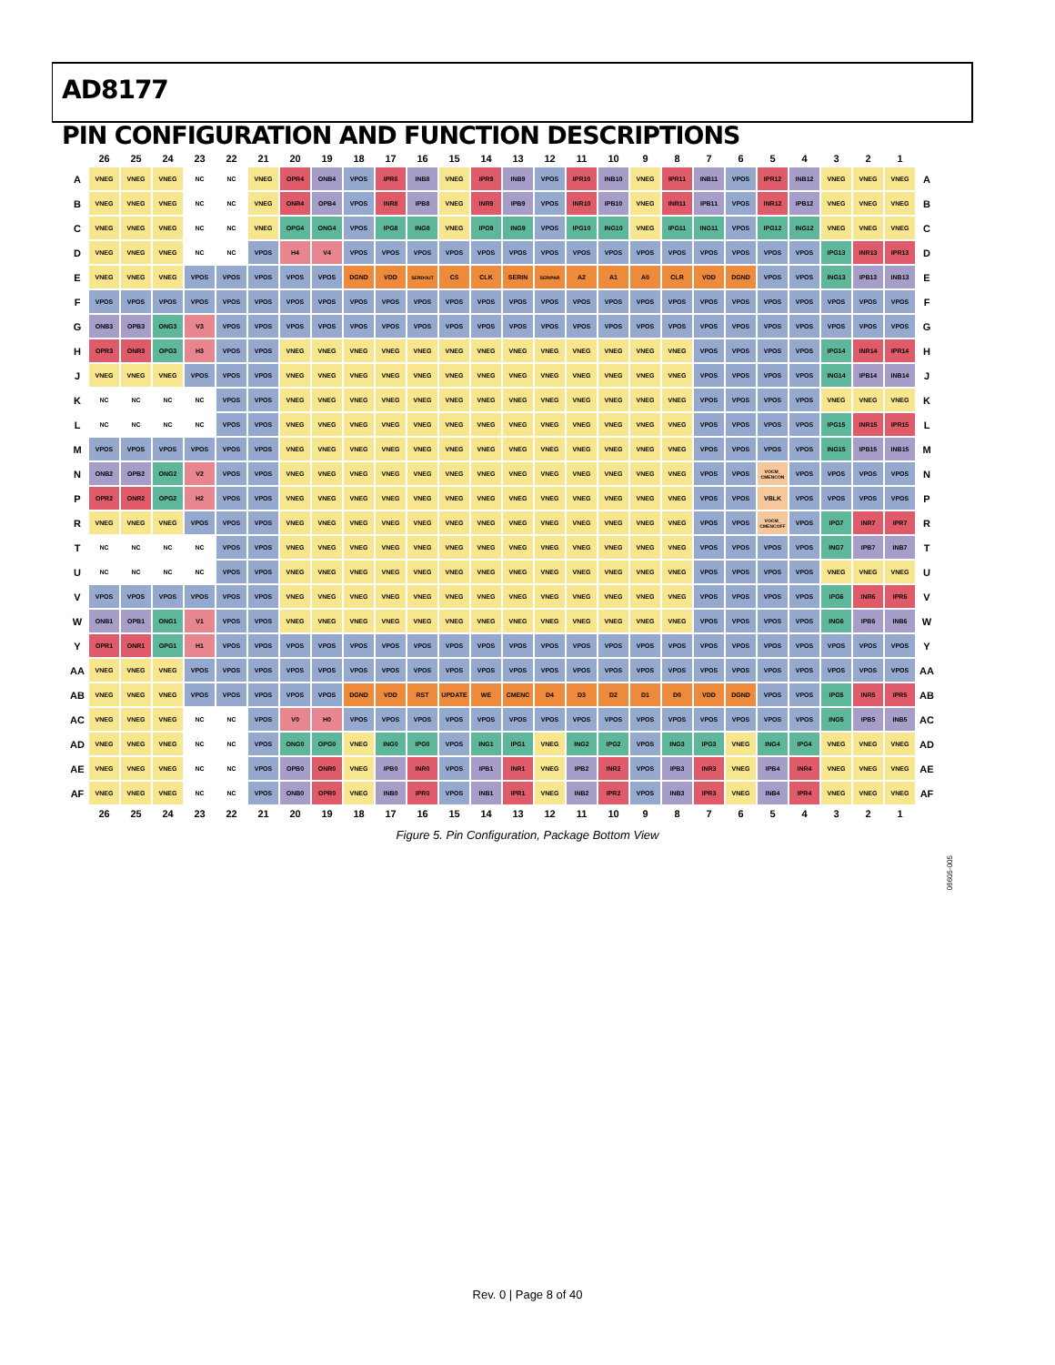AD8177
PIN CONFIGURATION AND FUNCTION DESCRIPTIONS
| | 26 | 25 | 24 | 23 | 22 | 21 | 20 | 19 | 18 | 17 | 16 | 15 | 14 | 13 | 12 | 11 | 10 | 9 | 8 | 7 | 6 | 5 | 4 | 3 | 2 | 1 | |
| --- | --- | --- | --- | --- | --- | --- | --- | --- | --- | --- | --- | --- | --- | --- | --- | --- | --- | --- | --- | --- | --- | --- | --- | --- | --- | --- | --- |
| A | VNEG | VNEG | VNEG | NC | NC | VNEG | OPR4 | ONB4 | VPOS | IPR8 | INB8 | VNEG | IPR9 | INB9 | VPOS | IPR10 | INB10 | VNEG | IPR11 | INB11 | VPOS | IPR12 | INB12 | VNEG | VNEG | VNEG | A |
| B | VNEG | VNEG | VNEG | NC | NC | VNEG | ONR4 | OPB4 | VPOS | INR8 | IPB8 | VNEG | INR9 | IPB9 | VPOS | INR10 | IPB10 | VNEG | INR11 | IPB11 | VPOS | INR12 | IPB12 | VNEG | VNEG | VNEG | B |
| C | VNEG | VNEG | VNEG | NC | NC | VNEG | OPG4 | ONG4 | VPOS | IPG8 | ING8 | VNEG | IPG9 | ING9 | VPOS | IPG10 | ING10 | VNEG | IPG11 | ING11 | VPOS | IPG12 | ING12 | VNEG | VNEG | VNEG | C |
| D | VNEG | VNEG | VNEG | NC | NC | VPOS | H4 | V4 | VPOS | VPOS | VPOS | VPOS | VPOS | VPOS | VPOS | VPOS | VPOS | VPOS | VPOS | VPOS | VPOS | VPOS | VPOS | IPG13 | INR13 | IPR13 | D |
| E | VNEG | VNEG | VNEG | VPOS | VPOS | VPOS | VPOS | VPOS | DGND | VDD | SERDOUT | CS | CLK | SERIN | SER/PAR | A2 | A1 | A0 | CLR | VDD | DGND | VPOS | VPOS | ING13 | IPB13 | INB13 | E |
| F | VPOS | VPOS | VPOS | VPOS | VPOS | VPOS | VPOS | VPOS | VPOS | VPOS | VPOS | VPOS | VPOS | VPOS | VPOS | VPOS | VPOS | VPOS | VPOS | VPOS | VPOS | VPOS | VPOS | VPOS | VPOS | VPOS | F |
| G | ONB3 | OPB3 | ONG3 | V3 | VPOS | VPOS | VPOS | VPOS | VPOS | VPOS | VPOS | VPOS | VPOS | VPOS | VPOS | VPOS | VPOS | VPOS | VPOS | VPOS | VPOS | VPOS | VPOS | VPOS | VPOS | VPOS | G |
| H | OPR3 | ONR3 | OPG3 | H3 | VPOS | VPOS | VNEG | VNEG | VNEG | VNEG | VNEG | VNEG | VNEG | VNEG | VNEG | VNEG | VNEG | VNEG | VNEG | VPOS | VPOS | VPOS | VPOS | IPG14 | INR14 | IPR14 | H |
| J | VNEG | VNEG | VNEG | VPOS | VPOS | VPOS | VNEG | VNEG | VNEG | VNEG | VNEG | VNEG | VNEG | VNEG | VNEG | VNEG | VNEG | VNEG | VNEG | VPOS | VPOS | VPOS | VPOS | ING14 | IPB14 | INB14 | J |
| K | NC | NC | NC | NC | VPOS | VPOS | VNEG | VNEG | VNEG | VNEG | VNEG | VNEG | VNEG | VNEG | VNEG | VNEG | VNEG | VNEG | VNEG | VPOS | VPOS | VPOS | VPOS | VNEG | VNEG | VNEG | K |
| L | NC | NC | NC | NC | VPOS | VPOS | VNEG | VNEG | VNEG | VNEG | VNEG | VNEG | VNEG | VNEG | VNEG | VNEG | VNEG | VNEG | VNEG | VPOS | VPOS | VPOS | VPOS | IPG15 | INR15 | IPR15 | L |
| M | VPOS | VPOS | VPOS | VPOS | VPOS | VPOS | VNEG | VNEG | VNEG | VNEG | VNEG | VNEG | VNEG | VNEG | VNEG | VNEG | VNEG | VNEG | VNEG | VPOS | VPOS | VPOS | VPOS | ING15 | IPB15 | INB15 | M |
| N | ONB2 | OPB2 | ONG2 | V2 | VPOS | VPOS | VNEG | VNEG | VNEG | VNEG | VNEG | VNEG | VNEG | VNEG | VNEG | VNEG | VNEG | VNEG | VNEG | VPOS | VPOS | VOCM_ CMENCON | VPOS | VPOS | VPOS | VPOS | N |
| P | OPR2 | ONR2 | OPG2 | H2 | VPOS | VPOS | VNEG | VNEG | VNEG | VNEG | VNEG | VNEG | VNEG | VNEG | VNEG | VNEG | VNEG | VNEG | VNEG | VPOS | VPOS | VBLK | VPOS | VPOS | VPOS | VPOS | P |
| R | VNEG | VNEG | VNEG | VPOS | VPOS | VPOS | VNEG | VNEG | VNEG | VNEG | VNEG | VNEG | VNEG | VNEG | VNEG | VNEG | VNEG | VNEG | VNEG | VPOS | VPOS | VOCM_ CMENCOFF | VPOS | IPG7 | INR7 | IPR7 | R |
| T | NC | NC | NC | NC | VPOS | VPOS | VNEG | VNEG | VNEG | VNEG | VNEG | VNEG | VNEG | VNEG | VNEG | VNEG | VNEG | VNEG | VNEG | VPOS | VPOS | VPOS | VPOS | ING7 | IPB7 | INB7 | T |
| U | NC | NC | NC | NC | VPOS | VPOS | VNEG | VNEG | VNEG | VNEG | VNEG | VNEG | VNEG | VNEG | VNEG | VNEG | VNEG | VNEG | VNEG | VPOS | VPOS | VPOS | VPOS | VNEG | VNEG | VNEG | U |
| V | VPOS | VPOS | VPOS | VPOS | VPOS | VPOS | VNEG | VNEG | VNEG | VNEG | VNEG | VNEG | VNEG | VNEG | VNEG | VNEG | VNEG | VNEG | VNEG | VPOS | VPOS | VPOS | VPOS | IPG6 | INR6 | IPR6 | V |
| W | ONB1 | OPB1 | ONG1 | V1 | VPOS | VPOS | VNEG | VNEG | VNEG | VNEG | VNEG | VNEG | VNEG | VNEG | VNEG | VNEG | VNEG | VNEG | VNEG | VPOS | VPOS | VPOS | VPOS | ING6 | IPB6 | INB6 | W |
| Y | OPR1 | ONR1 | OPG1 | H1 | VPOS | VPOS | VPOS | VPOS | VPOS | VPOS | VPOS | VPOS | VPOS | VPOS | VPOS | VPOS | VPOS | VPOS | VPOS | VPOS | VPOS | VPOS | VPOS | VPOS | VPOS | VPOS | Y |
| AA | VNEG | VNEG | VNEG | VPOS | VPOS | VPOS | VPOS | VPOS | VPOS | VPOS | VPOS | VPOS | VPOS | VPOS | VPOS | VPOS | VPOS | VPOS | VPOS | VPOS | VPOS | VPOS | VPOS | VPOS | VPOS | VPOS | AA |
| AB | VNEG | VNEG | VNEG | VPOS | VPOS | VPOS | VPOS | VPOS | DGND | VDD | RST | UPDATE | WE | CMENC | D4 | D3 | D2 | D1 | D0 | VDD | DGND | VPOS | VPOS | IPG5 | INR5 | IPR5 | AB |
| AC | VNEG | VNEG | VNEG | NC | NC | VPOS | V0 | H0 | VPOS | VPOS | VPOS | VPOS | VPOS | VPOS | VPOS | VPOS | VPOS | VPOS | VPOS | VPOS | VPOS | VPOS | VPOS | ING5 | IPB5 | INB5 | AC |
| AD | VNEG | VNEG | VNEG | NC | NC | VPOS | ONG0 | OPG0 | VNEG | ING0 | IPG0 | VPOS | ING1 | IPG1 | VNEG | ING2 | IPG2 | VPOS | ING3 | IPG3 | VNEG | ING4 | IPG4 | VNEG | VNEG | VNEG | AD |
| AE | VNEG | VNEG | VNEG | NC | NC | VPOS | OPB0 | ONR0 | VNEG | IPB0 | INR0 | VPOS | IPB1 | INR1 | VNEG | IPB2 | INR2 | VPOS | IPB3 | INR3 | VNEG | IPB4 | INR4 | VNEG | VNEG | VNEG | AE |
| AF | VNEG | VNEG | VNEG | NC | NC | VPOS | ONB0 | OPR0 | VNEG | INB0 | IPR0 | VPOS | INB1 | IPR1 | VNEG | INB2 | IPR2 | VPOS | INB3 | IPR3 | VNEG | INB4 | IPR4 | VNEG | VNEG | VNEG | AF |
| | 26 | 25 | 24 | 23 | 22 | 21 | 20 | 19 | 18 | 17 | 16 | 15 | 14 | 13 | 12 | 11 | 10 | 9 | 8 | 7 | 6 | 5 | 4 | 3 | 2 | 1 | |
Figure 5. Pin Configuration, Package Bottom View
06605-005
Rev. 0 | Page 8 of 40